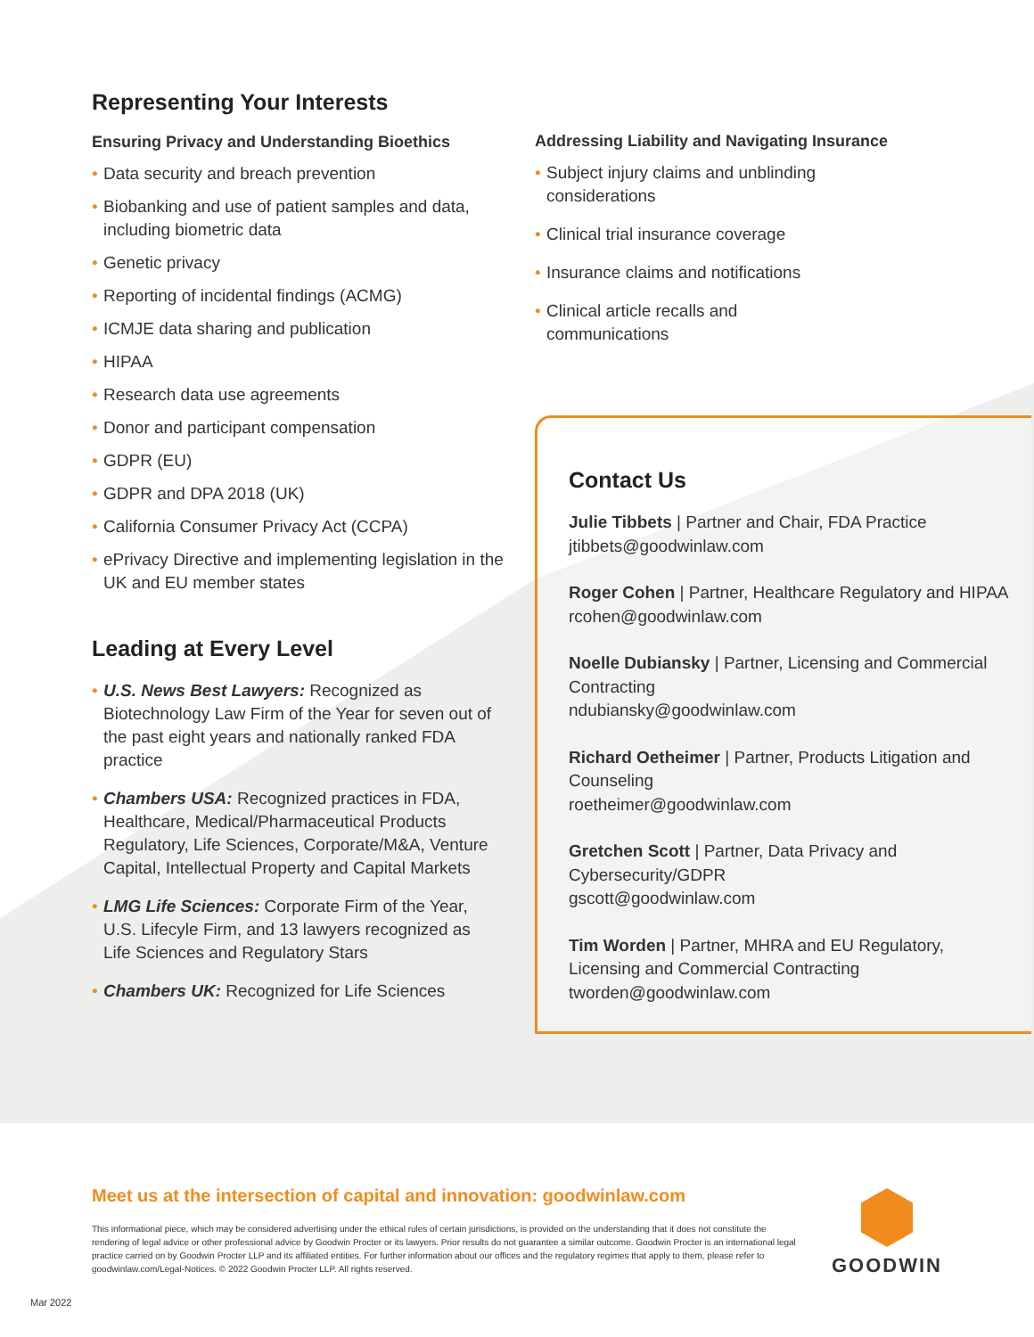Representing Your Interests
Ensuring Privacy and Understanding Bioethics
• Data security and breach prevention
• Biobanking and use of patient samples and data, including biometric data
• Genetic privacy
• Reporting of incidental findings (ACMG)
• ICMJE data sharing and publication
• HIPAA
• Research data use agreements
• Donor and participant compensation
• GDPR (EU)
• GDPR and DPA 2018 (UK)
• California Consumer Privacy Act (CCPA)
• ePrivacy Directive and implementing legislation in the UK and EU member states
Leading at Every Level
• U.S. News Best Lawyers: Recognized as Biotechnology Law Firm of the Year for seven out of the past eight years and nationally ranked FDA practice
• Chambers USA: Recognized practices in FDA, Healthcare, Medical/Pharmaceutical Products Regulatory, Life Sciences, Corporate/M&A, Venture Capital, Intellectual Property and Capital Markets
• LMG Life Sciences: Corporate Firm of the Year, U.S. Lifecyle Firm, and 13 lawyers recognized as Life Sciences and Regulatory Stars
• Chambers UK: Recognized for Life Sciences
Addressing Liability and Navigating Insurance
• Subject injury claims and unblinding considerations
• Clinical trial insurance coverage
• Insurance claims and notifications
• Clinical article recalls and communications
Contact Us
Julie Tibbets | Partner and Chair, FDA Practice
jtibbets@goodwinlaw.com
Roger Cohen | Partner, Healthcare Regulatory and HIPAA
rcohen@goodwinlaw.com
Noelle Dubiansky | Partner, Licensing and Commercial Contracting
ndubiansky@goodwinlaw.com
Richard Oetheimer | Partner, Products Litigation and Counseling
roetheimer@goodwinlaw.com
Gretchen Scott | Partner, Data Privacy and Cybersecurity/GDPR
gscott@goodwinlaw.com
Tim Worden | Partner, MHRA and EU Regulatory, Licensing and Commercial Contracting
tworden@goodwinlaw.com
Meet us at the intersection of capital and innovation: goodwinlaw.com
This informational piece, which may be considered advertising under the ethical rules of certain jurisdictions, is provided on the understanding that it does not constitute the rendering of legal advice or other professional advice by Goodwin Procter or its lawyers. Prior results do not guarantee a similar outcome. Goodwin Procter is an international legal practice carried on by Goodwin Procter LLP and its affiliated entities. For further information about our offices and the regulatory regimes that apply to them, please refer to goodwinlaw.com/Legal-Notices. © 2022 Goodwin Procter LLP. All rights reserved.
GOODWIN
Mar 2022